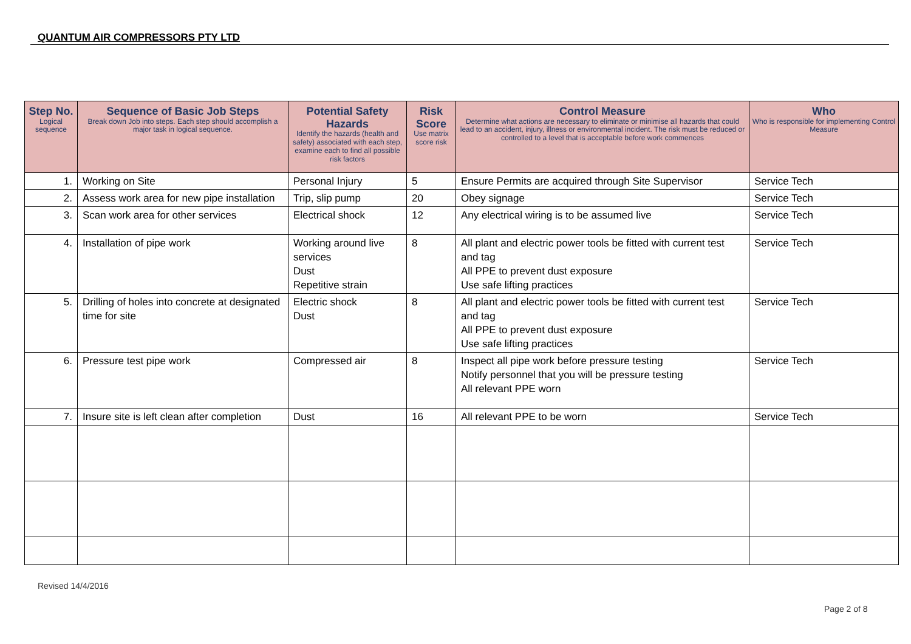QUANTUM AIR COMPRESSORS PTY LTD
| Step No. Logical sequence | Sequence of Basic Job Steps Break down Job into steps. Each step should accomplish a major task in logical sequence. | Potential Safety Hazards Identify the hazards (health and safety) associated with each step, examine each to find all possible risk factors | Risk Score Use matrix score risk | Control Measure Determine what actions are necessary to eliminate or minimise all hazards that could lead to an accident, injury, illness or environmental incident. The risk must be reduced or controlled to a level that is acceptable before work commences | Who Who is responsible for implementing Control Measure |
| --- | --- | --- | --- | --- | --- |
| 1. | Working on Site | Personal Injury | 5 | Ensure Permits are acquired through Site Supervisor | Service Tech |
| 2. | Assess work area for new pipe installation | Trip, slip pump | 20 | Obey signage | Service Tech |
| 3. | Scan work area for other services | Electrical shock | 12 | Any electrical wiring is to be assumed live | Service Tech |
| 4. | Installation of pipe work | Working around live services Dust Repetitive strain | 8 | All plant and electric power tools be fitted with current test and tag All PPE to prevent dust exposure Use safe lifting practices | Service Tech |
| 5. | Drilling of holes into concrete at designated time for site | Electric shock Dust | 8 | All plant and electric power tools be fitted with current test and tag All PPE to prevent dust exposure Use safe lifting practices | Service Tech |
| 6. | Pressure test pipe work | Compressed air | 8 | Inspect all pipe work before pressure testing Notify personnel that you will be pressure testing All relevant PPE worn | Service Tech |
| 7. | Insure site is left clean after completion | Dust | 16 | All relevant PPE to be worn | Service Tech |
Revised 14/4/2016
Page 2 of 8